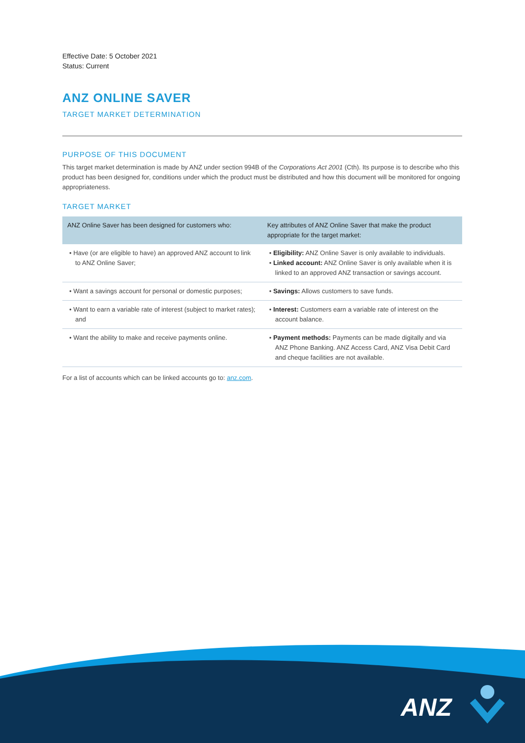Effective Date: 5 October 2021
Status: Current
ANZ ONLINE SAVER
TARGET MARKET DETERMINATION
PURPOSE OF THIS DOCUMENT
This target market determination is made by ANZ under section 994B of the Corporations Act 2001 (Cth). Its purpose is to describe who this product has been designed for, conditions under which the product must be distributed and how this document will be monitored for ongoing appropriateness.
TARGET MARKET
| ANZ Online Saver has been designed for customers who: | Key attributes of ANZ Online Saver that make the product appropriate for the target market: |
| --- | --- |
| • Have (or are eligible to have) an approved ANZ account to link to ANZ Online Saver; | • Eligibility: ANZ Online Saver is only available to individuals. • Linked account: ANZ Online Saver is only available when it is linked to an approved ANZ transaction or savings account. |
| • Want a savings account for personal or domestic purposes; | • Savings: Allows customers to save funds. |
| • Want to earn a variable rate of interest (subject to market rates); and | • Interest: Customers earn a variable rate of interest on the account balance. |
| • Want the ability to make and receive payments online. | • Payment methods: Payments can be made digitally and via ANZ Phone Banking. ANZ Access Card, ANZ Visa Debit Card and cheque facilities are not available. |
For a list of accounts which can be linked accounts go to: anz.com.
ANZ